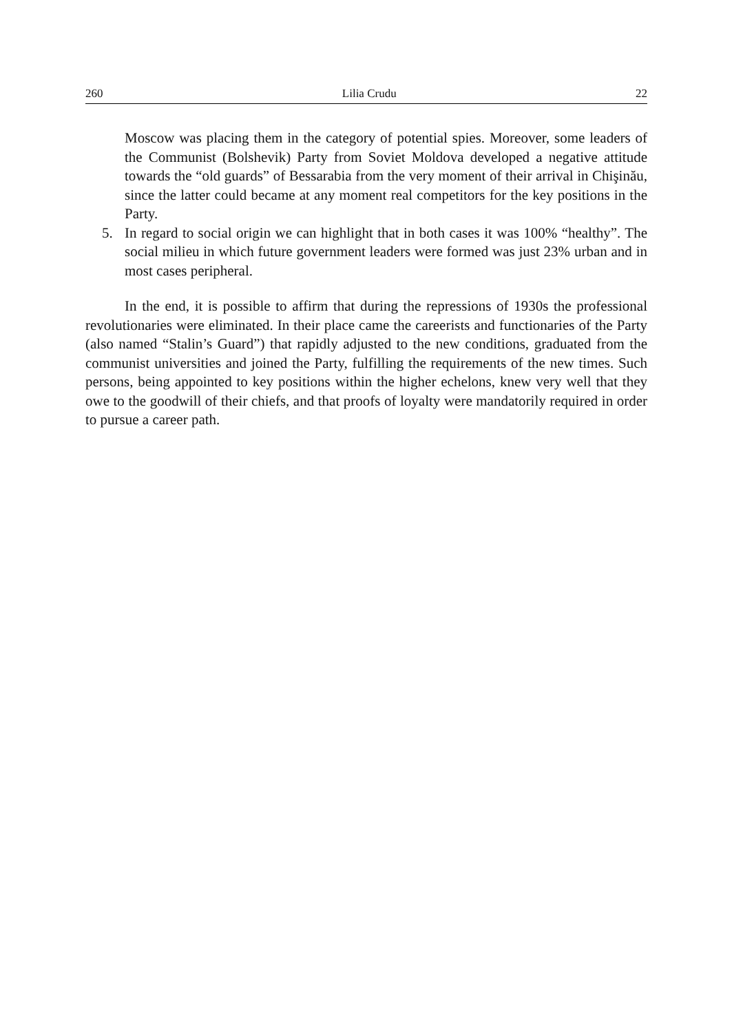260 Lilia Crudu 22
Moscow was placing them in the category of potential spies. Moreover, some leaders of the Communist (Bolshevik) Party from Soviet Moldova developed a negative attitude towards the “old guards” of Bessarabia from the very moment of their arrival in Chişinău, since the latter could became at any moment real competitors for the key positions in the Party.
5. In regard to social origin we can highlight that in both cases it was 100% “healthy”. The social milieu in which future government leaders were formed was just 23% urban and in most cases peripheral.
In the end, it is possible to affirm that during the repressions of 1930s the professional revolutionaries were eliminated. In their place came the careerists and functionaries of the Party (also named “Stalin’s Guard”) that rapidly adjusted to the new conditions, graduated from the communist universities and joined the Party, fulfilling the requirements of the new times. Such persons, being appointed to key positions within the higher echelons, knew very well that they owe to the goodwill of their chiefs, and that proofs of loyalty were mandatorily required in order to pursue a career path.